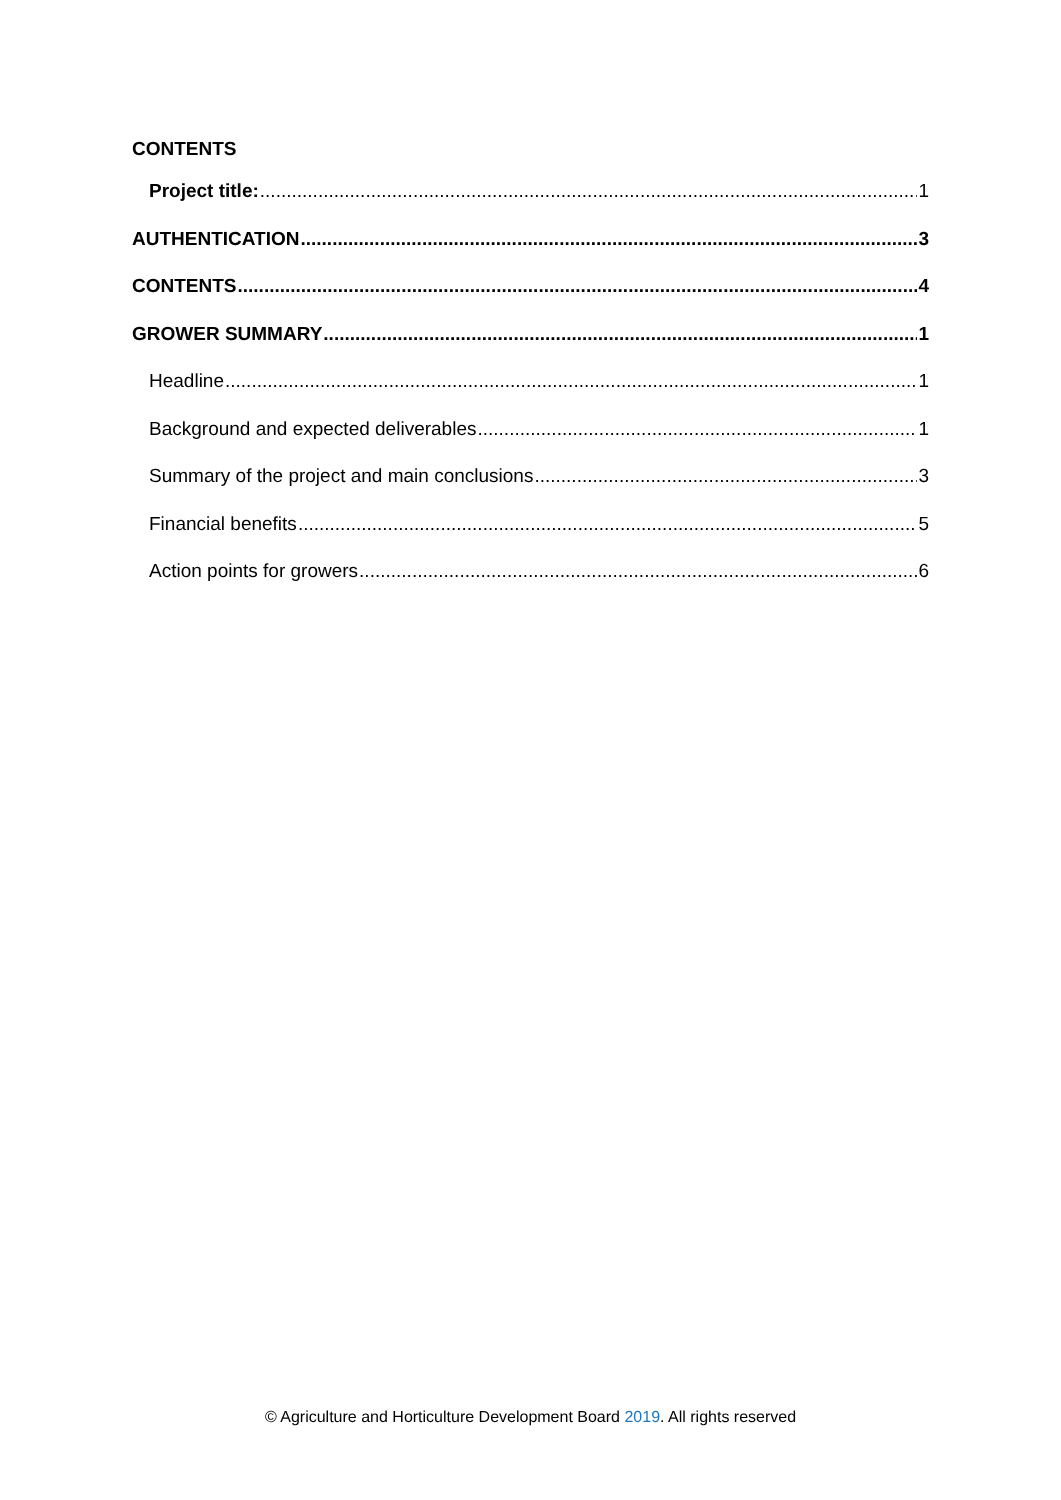CONTENTS
Project title: 1
AUTHENTICATION 3
CONTENTS 4
GROWER SUMMARY 1
Headline 1
Background and expected deliverables 1
Summary of the project and main conclusions 3
Financial benefits 5
Action points for growers 6
© Agriculture and Horticulture Development Board 2019. All rights reserved